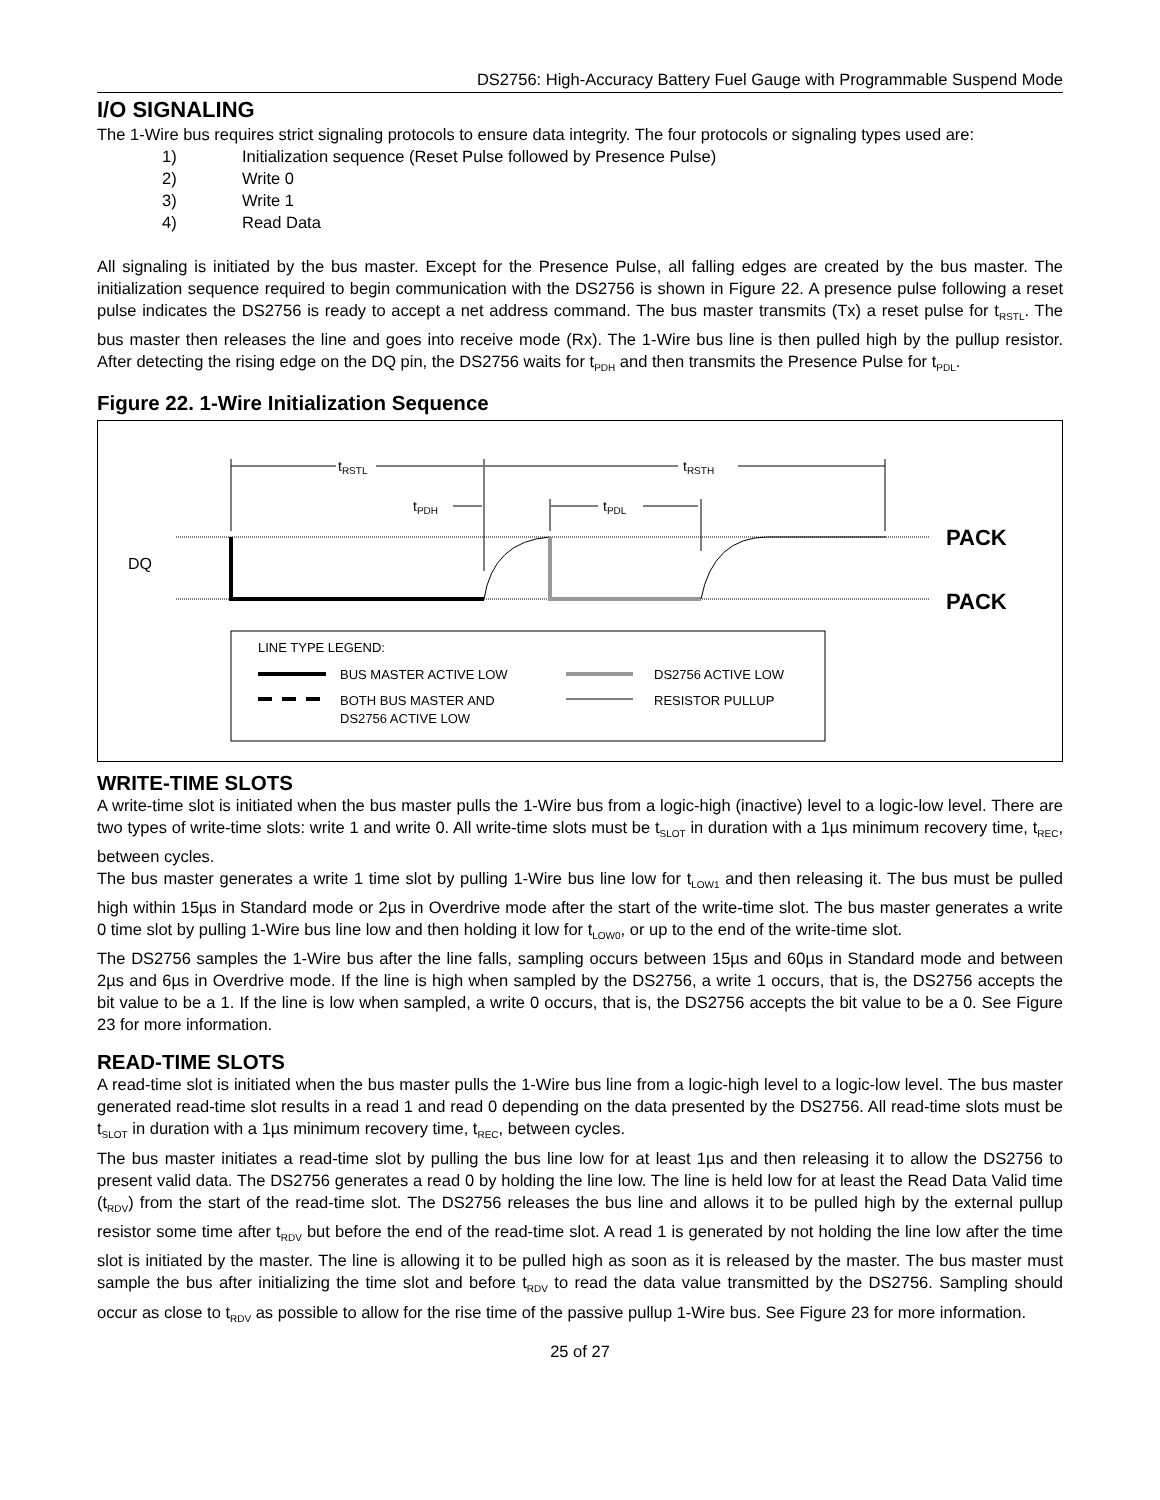DS2756: High-Accuracy Battery Fuel Gauge with Programmable Suspend Mode
I/O SIGNALING
The 1-Wire bus requires strict signaling protocols to ensure data integrity. The four protocols or signaling types used are:
1) Initialization sequence (Reset Pulse followed by Presence Pulse)
2) Write 0
3) Write 1
4) Read Data
All signaling is initiated by the bus master. Except for the Presence Pulse, all falling edges are created by the bus master. The initialization sequence required to begin communication with the DS2756 is shown in Figure 22. A presence pulse following a reset pulse indicates the DS2756 is ready to accept a net address command. The bus master transmits (Tx) a reset pulse for t<sub>RSTL</sub>. The bus master then releases the line and goes into receive mode (Rx). The 1-Wire bus line is then pulled high by the pullup resistor. After detecting the rising edge on the DQ pin, the DS2756 waits for t<sub>PDH</sub> and then transmits the Presence Pulse for t<sub>PDL</sub>.
Figure 22. 1-Wire Initialization Sequence
tRSTL
tRSTH
tPDH
tPDL
DQ
PACK
PACK
LINE TYPE LEGEND:
BUS MASTER ACTIVE LOW
DS2756 ACTIVE LOW
BOTH BUS MASTER AND
DS2756 ACTIVE LOW
RESISTOR PULLUP
WRITE-TIME SLOTS
A write-time slot is initiated when the bus master pulls the 1-Wire bus from a logic-high (inactive) level to a logic-low level. There are two types of write-time slots: write 1 and write 0. All write-time slots must be t<sub>SLOT</sub> in duration with a 1µs minimum recovery time, t<sub>REC</sub>, between cycles.
The bus master generates a write 1 time slot by pulling 1-Wire bus line low for t<sub>LOW1</sub> and then releasing it. The bus must be pulled high within 15µs in Standard mode or 2µs in Overdrive mode after the start of the write-time slot. The bus master generates a write 0 time slot by pulling 1-Wire bus line low and then holding it low for t<sub>LOW0</sub>, or up to the end of the write-time slot.
The DS2756 samples the 1-Wire bus after the line falls, sampling occurs between 15µs and 60µs in Standard mode and between 2µs and 6µs in Overdrive mode. If the line is high when sampled by the DS2756, a write 1 occurs, that is, the DS2756 accepts the bit value to be a 1. If the line is low when sampled, a write 0 occurs, that is, the DS2756 accepts the bit value to be a 0. See Figure 23 for more information.
READ-TIME SLOTS
A read-time slot is initiated when the bus master pulls the 1-Wire bus line from a logic-high level to a logic-low level. The bus master generated read-time slot results in a read 1 and read 0 depending on the data presented by the DS2756. All read-time slots must be t<sub>SLOT</sub> in duration with a 1µs minimum recovery time, t<sub>REC</sub>, between cycles.
The bus master initiates a read-time slot by pulling the bus line low for at least 1µs and then releasing it to allow the DS2756 to present valid data. The DS2756 generates a read 0 by holding the line low. The line is held low for at least the Read Data Valid time (t<sub>RDV</sub>) from the start of the read-time slot. The DS2756 releases the bus line and allows it to be pulled high by the external pullup resistor some time after t<sub>RDV</sub> but before the end of the read-time slot. A read 1 is generated by not holding the line low after the time slot is initiated by the master. The line is allowing it to be pulled high as soon as it is released by the master. The bus master must sample the bus after initializing the time slot and before t<sub>RDV</sub> to read the data value transmitted by the DS2756. Sampling should occur as close to t<sub>RDV</sub> as possible to allow for the rise time of the passive pullup 1-Wire bus. See Figure 23 for more information.
25 of 27